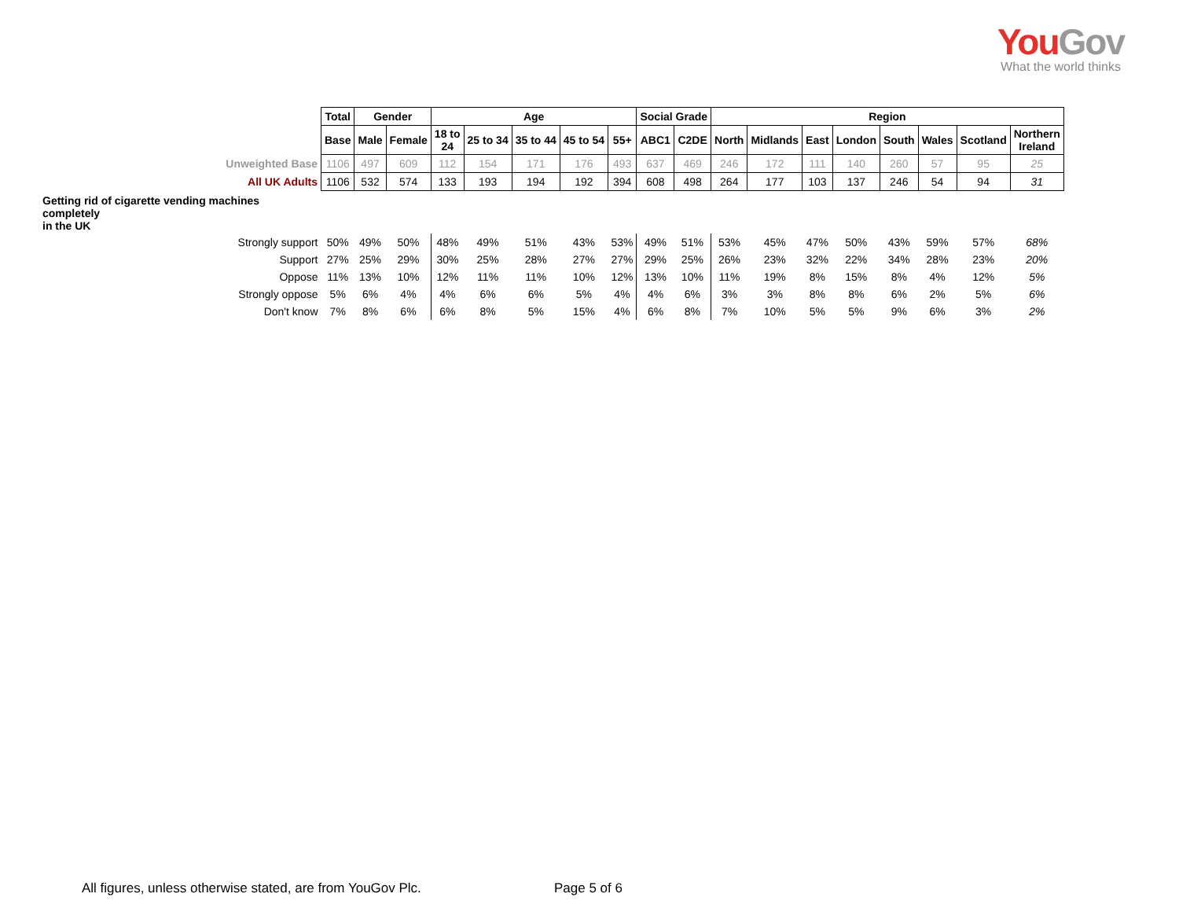YouGov
What the world thinks
| | Total | Gender | | Age | | | | | Social Grade | | Region | | | | | | | |
| | Base | Male | Female | 18 to 24 | 25 to 34 | 35 to 44 | 45 to 54 | 55+ | ABC1 | C2DE | North | Midlands | East | London | South | Wales | Scotland | Northern Ireland |
| Unweighted Base | 1106 | 497 | 609 | 112 | 154 | 171 | 176 | 493 | 637 | 469 | 246 | 172 | 111 | 140 | 260 | 57 | 95 | 25 |
| All UK Adults | 1106 | 532 | 574 | 133 | 193 | 194 | 192 | 394 | 608 | 498 | 264 | 177 | 103 | 137 | 246 | 54 | 94 | 31 |
| Getting rid of cigarette vending machines completely in the UK | | | | | | | | | | | | | | | | | | |
| Strongly support | 50% | 49% | 50% | 48% | 49% | 51% | 43% | 53% | 49% | 51% | 53% | 45% | 47% | 50% | 43% | 59% | 57% | 68% |
| Support | 27% | 25% | 29% | 30% | 25% | 28% | 27% | 27% | 29% | 25% | 26% | 23% | 32% | 22% | 34% | 28% | 23% | 20% |
| Oppose | 11% | 13% | 10% | 12% | 11% | 11% | 10% | 12% | 13% | 10% | 11% | 19% | 8% | 15% | 8% | 4% | 12% | 5% |
| Strongly oppose | 5% | 6% | 4% | 4% | 6% | 6% | 5% | 4% | 4% | 6% | 3% | 3% | 8% | 8% | 6% | 2% | 5% | 6% |
| Don't know | 7% | 8% | 6% | 6% | 8% | 5% | 15% | 4% | 6% | 8% | 7% | 10% | 5% | 5% | 9% | 6% | 3% | 2% |
All figures, unless otherwise stated, are from YouGov Plc.
Page 5 of 6